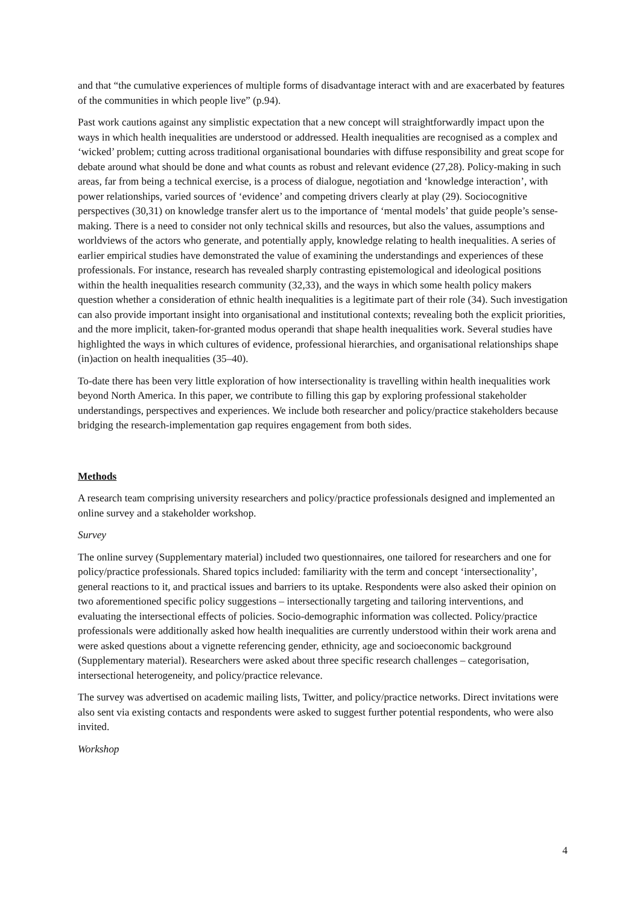and that “the cumulative experiences of multiple forms of disadvantage interact with and are exacerbated by features of the communities in which people live” (p.94).
Past work cautions against any simplistic expectation that a new concept will straightforwardly impact upon the ways in which health inequalities are understood or addressed. Health inequalities are recognised as a complex and ‘wicked’ problem; cutting across traditional organisational boundaries with diffuse responsibility and great scope for debate around what should be done and what counts as robust and relevant evidence (27,28). Policy-making in such areas, far from being a technical exercise, is a process of dialogue, negotiation and ‘knowledge interaction’, with power relationships, varied sources of ‘evidence’ and competing drivers clearly at play (29). Sociocognitive perspectives (30,31) on knowledge transfer alert us to the importance of ‘mental models’ that guide people’s sense-making. There is a need to consider not only technical skills and resources, but also the values, assumptions and worldviews of the actors who generate, and potentially apply, knowledge relating to health inequalities. A series of earlier empirical studies have demonstrated the value of examining the understandings and experiences of these professionals. For instance, research has revealed sharply contrasting epistemological and ideological positions within the health inequalities research community (32,33), and the ways in which some health policy makers question whether a consideration of ethnic health inequalities is a legitimate part of their role (34). Such investigation can also provide important insight into organisational and institutional contexts; revealing both the explicit priorities, and the more implicit, taken-for-granted modus operandi that shape health inequalities work. Several studies have highlighted the ways in which cultures of evidence, professional hierarchies, and organisational relationships shape (in)action on health inequalities (35–40).
To-date there has been very little exploration of how intersectionality is travelling within health inequalities work beyond North America. In this paper, we contribute to filling this gap by exploring professional stakeholder understandings, perspectives and experiences. We include both researcher and policy/practice stakeholders because bridging the research-implementation gap requires engagement from both sides.
Methods
A research team comprising university researchers and policy/practice professionals designed and implemented an online survey and a stakeholder workshop.
Survey
The online survey (Supplementary material) included two questionnaires, one tailored for researchers and one for policy/practice professionals. Shared topics included: familiarity with the term and concept ‘intersectionality’, general reactions to it, and practical issues and barriers to its uptake. Respondents were also asked their opinion on two aforementioned specific policy suggestions – intersectionally targeting and tailoring interventions, and evaluating the intersectional effects of policies. Socio-demographic information was collected. Policy/practice professionals were additionally asked how health inequalities are currently understood within their work arena and were asked questions about a vignette referencing gender, ethnicity, age and socioeconomic background (Supplementary material). Researchers were asked about three specific research challenges – categorisation, intersectional heterogeneity, and policy/practice relevance.
The survey was advertised on academic mailing lists, Twitter, and policy/practice networks. Direct invitations were also sent via existing contacts and respondents were asked to suggest further potential respondents, who were also invited.
Workshop
4